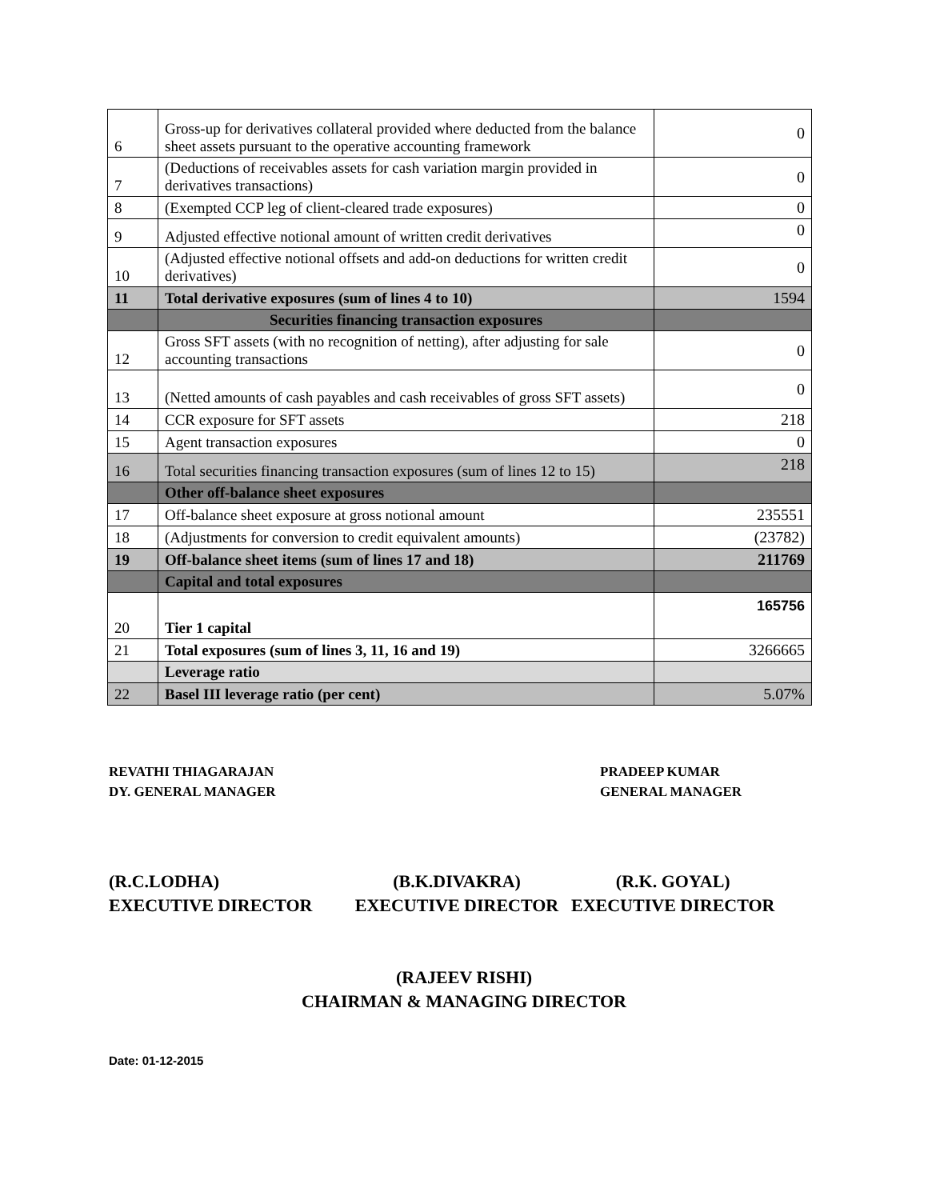| 6 | Gross-up for derivatives collateral provided where deducted from the balance sheet assets pursuant to the operative accounting framework | 0 |
| 7 | (Deductions of receivables assets for cash variation margin provided in derivatives transactions) | 0 |
| 8 | (Exempted CCP leg of client-cleared trade exposures) | 0 |
| 9 | Adjusted effective notional amount of written credit derivatives | 0 |
| 10 | (Adjusted effective notional offsets and add-on deductions for written credit derivatives) | 0 |
| 11 | Total derivative exposures (sum of lines 4 to 10) | 1594 |
| | Securities financing transaction exposures | |
| 12 | Gross SFT assets (with no recognition of netting), after adjusting for sale accounting transactions | 0 |
| 13 | (Netted amounts of cash payables and cash receivables of gross SFT assets) | 0 |
| 14 | CCR exposure for SFT assets | 218 |
| 15 | Agent transaction exposures | 0 |
| 16 | Total securities financing transaction exposures (sum of lines 12 to 15) | 218 |
| | Other off-balance sheet exposures | |
| 17 | Off-balance sheet exposure at gross notional amount | 235551 |
| 18 | (Adjustments for conversion to credit equivalent amounts) | (23782) |
| 19 | Off-balance sheet items (sum of lines 17 and 18) | 211769 |
| | Capital and total exposures | |
| 20 | Tier 1 capital | 165756 |
| 21 | Total exposures (sum of lines 3, 11, 16 and 19) | 3266665 |
| | Leverage ratio | |
| 22 | Basel III leverage ratio (per cent) | 5.07% |
REVATHI THIAGARAJAN
DY. GENERAL MANAGER
PRADEEP KUMAR
GENERAL MANAGER
(R.C.LODHA)
EXECUTIVE DIRECTOR
(B.K.DIVAKRA)
EXECUTIVE DIRECTOR
(R.K. GOYAL)
EXECUTIVE DIRECTOR
(RAJEEV RISHI)
CHAIRMAN & MANAGING DIRECTOR
Date: 01-12-2015